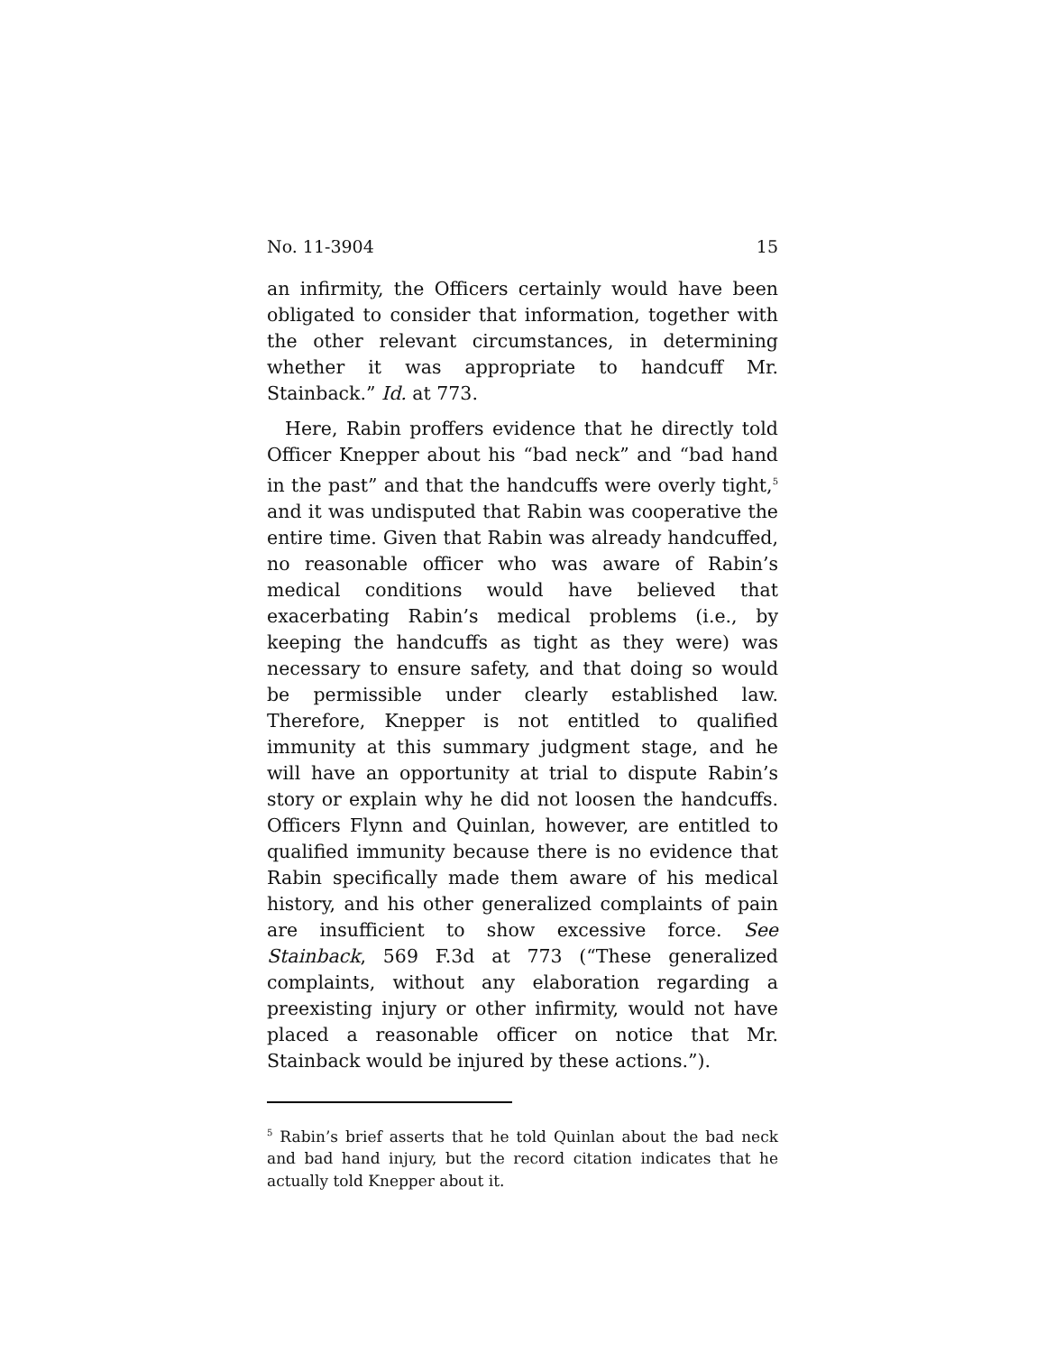No. 11-3904 15
an infirmity, the Officers certainly would have been obligated to consider that information, together with the other relevant circumstances, in determining whether it was appropriate to handcuff Mr. Stainback.” Id. at 773.
Here, Rabin proffers evidence that he directly told Officer Knepper about his “bad neck” and “bad hand in the past” and that the handcuffs were overly tight,<sup>5</sup> and it was undisputed that Rabin was cooperative the entire time. Given that Rabin was already handcuffed, no reasonable officer who was aware of Rabin’s medical conditions would have believed that exacerbating Rabin’s medical problems (i.e., by keeping the handcuffs as tight as they were) was necessary to ensure safety, and that doing so would be permissible under clearly established law. Therefore, Knepper is not entitled to qualified immunity at this summary judgment stage, and he will have an opportunity at trial to dispute Rabin’s story or explain why he did not loosen the handcuffs. Officers Flynn and Quinlan, however, are entitled to qualified immunity because there is no evidence that Rabin specifically made them aware of his medical history, and his other generalized complaints of pain are insufficient to show excessive force. See Stainback, 569 F.3d at 773 (“These generalized complaints, without any elaboration regarding a preexisting injury or other infirmity, would not have placed a reasonable officer on notice that Mr. Stainback would be injured by these actions.”).
<sup>5</sup> Rabin’s brief asserts that he told Quinlan about the bad neck and bad hand injury, but the record citation indicates that he actually told Knepper about it.